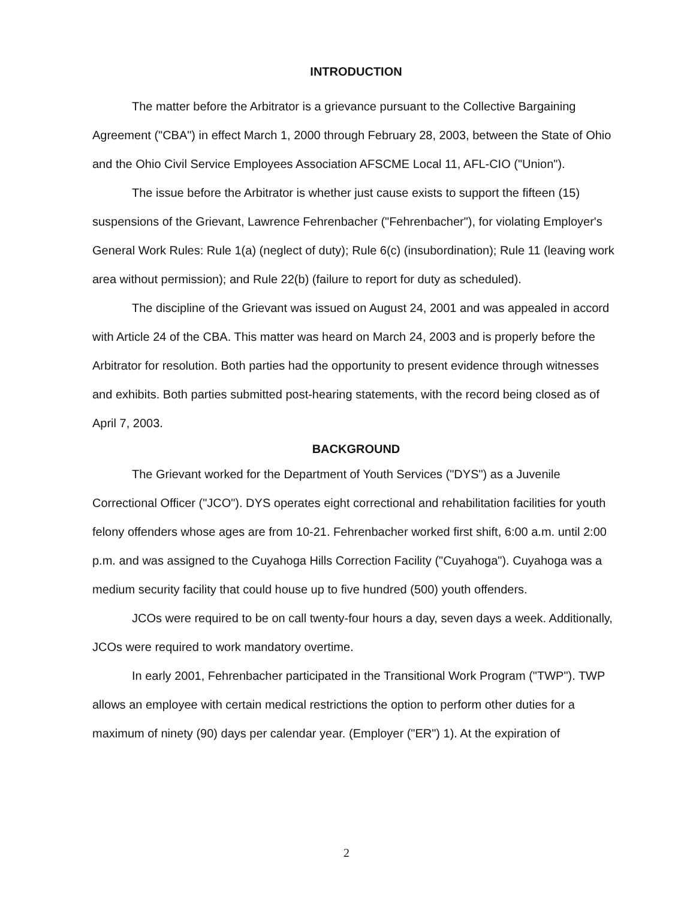INTRODUCTION
The matter before the Arbitrator is a grievance pursuant to the Collective Bargaining Agreement ("CBA") in effect March 1, 2000 through February 28, 2003, between the State of Ohio and the Ohio Civil Service Employees Association AFSCME Local 11, AFL-CIO ("Union").
The issue before the Arbitrator is whether just cause exists to support the fifteen (15) suspensions of the Grievant, Lawrence Fehrenbacher ("Fehrenbacher"), for violating Employer's General Work Rules: Rule 1(a) (neglect of duty); Rule 6(c) (insubordination); Rule 11 (leaving work area without permission); and Rule 22(b) (failure to report for duty as scheduled).
The discipline of the Grievant was issued on August 24, 2001 and was appealed in accord with Article 24 of the CBA. This matter was heard on March 24, 2003 and is properly before the Arbitrator for resolution. Both parties had the opportunity to present evidence through witnesses and exhibits. Both parties submitted post-hearing statements, with the record being closed as of April 7, 2003.
BACKGROUND
The Grievant worked for the Department of Youth Services ("DYS") as a Juvenile Correctional Officer ("JCO"). DYS operates eight correctional and rehabilitation facilities for youth felony offenders whose ages are from 10-21. Fehrenbacher worked first shift, 6:00 a.m. until 2:00 p.m. and was assigned to the Cuyahoga Hills Correction Facility ("Cuyahoga"). Cuyahoga was a medium security facility that could house up to five hundred (500) youth offenders.
JCOs were required to be on call twenty-four hours a day, seven days a week. Additionally, JCOs were required to work mandatory overtime.
In early 2001, Fehrenbacher participated in the Transitional Work Program ("TWP"). TWP allows an employee with certain medical restrictions the option to perform other duties for a maximum of ninety (90) days per calendar year. (Employer ("ER") 1). At the expiration of
2